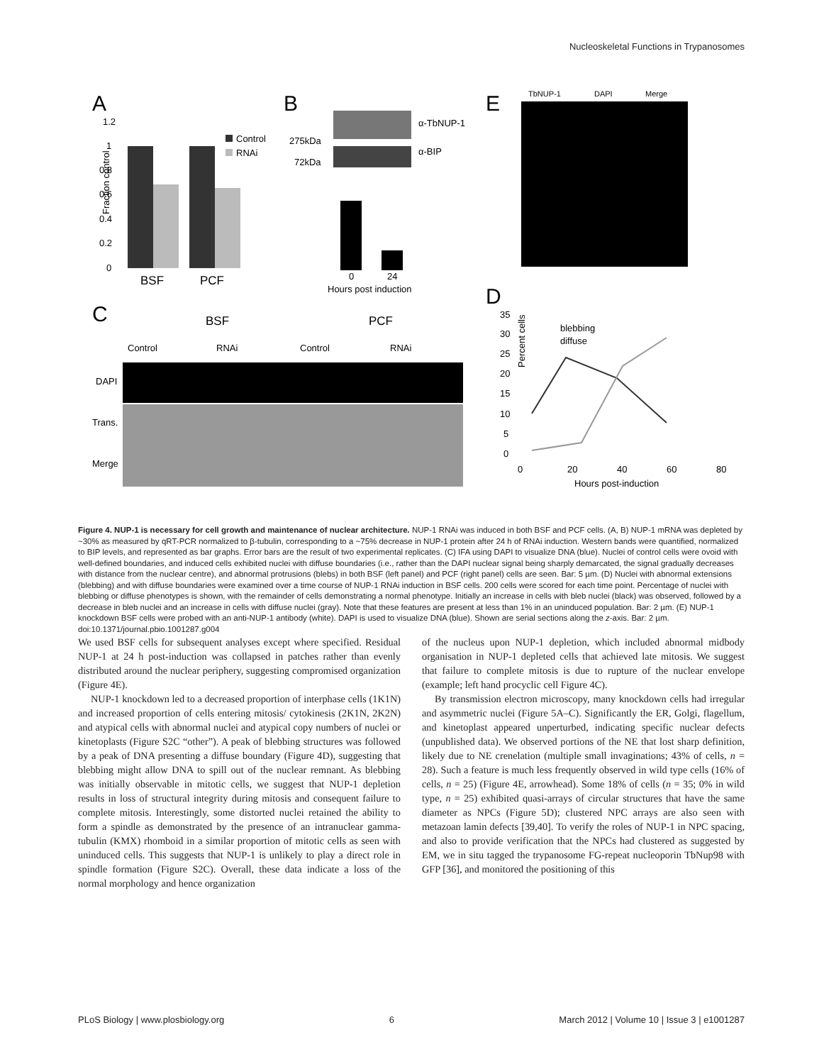Nucleoskeletal Functions in Trypanosomes
A
B
E
C
D
1.2
1
0.8
0.6
0.4
0.2
0
BSF
PCF
Control
RNAi
Fraction control
α-TbNUP-1
α-BIP
275kDa
72kDa
0
24
Hours post induction
TbNUP-1
DAPI
Merge
BSF
PCF
Control
RNAi
Control
RNAi
DAPI
Trans.
Merge
blebbing
diffuse
Percent cells
35
30
25
20
15
10
5
0
0
20
40
60
80
Hours post-induction
Figure 4. NUP-1 is necessary for cell growth and maintenance of nuclear architecture. NUP-1 RNAi was induced in both BSF and PCF cells. (A, B) NUP-1 mRNA was depleted by ~30% as measured by qRT-PCR normalized to β-tubulin, corresponding to a ~75% decrease in NUP-1 protein after 24 h of RNAi induction. Western bands were quantified, normalized to BIP levels, and represented as bar graphs. Error bars are the result of two experimental replicates. (C) IFA using DAPI to visualize DNA (blue). Nuclei of control cells were ovoid with well-defined boundaries, and induced cells exhibited nuclei with diffuse boundaries (i.e., rather than the DAPI nuclear signal being sharply demarcated, the signal gradually decreases with distance from the nuclear centre), and abnormal protrusions (blebs) in both BSF (left panel) and PCF (right panel) cells are seen. Bar: 5 µm. (D) Nuclei with abnormal extensions (blebbing) and with diffuse boundaries were examined over a time course of NUP-1 RNAi induction in BSF cells. 200 cells were scored for each time point. Percentage of nuclei with blebbing or diffuse phenotypes is shown, with the remainder of cells demonstrating a normal phenotype. Initially an increase in cells with bleb nuclei (black) was observed, followed by a decrease in bleb nuclei and an increase in cells with diffuse nuclei (gray). Note that these features are present at less than 1% in an uninduced population. Bar: 2 µm. (E) NUP-1 knockdown BSF cells were probed with an anti-NUP-1 antibody (white). DAPI is used to visualize DNA (blue). Shown are serial sections along the z-axis. Bar: 2 µm.
doi:10.1371/journal.pbio.1001287.g004
We used BSF cells for subsequent analyses except where specified. Residual NUP-1 at 24 h post-induction was collapsed in patches rather than evenly distributed around the nuclear periphery, suggesting compromised organization (Figure 4E).
NUP-1 knockdown led to a decreased proportion of interphase cells (1K1N) and increased proportion of cells entering mitosis/ cytokinesis (2K1N, 2K2N) and atypical cells with abnormal nuclei and atypical copy numbers of nuclei or kinetoplasts (Figure S2C “other”). A peak of blebbing structures was followed by a peak of DNA presenting a diffuse boundary (Figure 4D), suggesting that blebbing might allow DNA to spill out of the nuclear remnant. As blebbing was initially observable in mitotic cells, we suggest that NUP-1 depletion results in loss of structural integrity during mitosis and consequent failure to complete mitosis. Interestingly, some distorted nuclei retained the ability to form a spindle as demonstrated by the presence of an intranuclear gamma-tubulin (KMX) rhomboid in a similar proportion of mitotic cells as seen with uninduced cells. This suggests that NUP-1 is unlikely to play a direct role in spindle formation (Figure S2C). Overall, these data indicate a loss of the normal morphology and hence organization
of the nucleus upon NUP-1 depletion, which included abnormal midbody organisation in NUP-1 depleted cells that achieved late mitosis. We suggest that failure to complete mitosis is due to rupture of the nuclear envelope (example; left hand procyclic cell Figure 4C).
By transmission electron microscopy, many knockdown cells had irregular and asymmetric nuclei (Figure 5A–C). Significantly the ER, Golgi, flagellum, and kinetoplast appeared unperturbed, indicating specific nuclear defects (unpublished data). We observed portions of the NE that lost sharp definition, likely due to NE crenelation (multiple small invaginations; 43% of cells, n = 28). Such a feature is much less frequently observed in wild type cells (16% of cells, n = 25) (Figure 4E, arrowhead). Some 18% of cells (n = 35; 0% in wild type, n = 25) exhibited quasi-arrays of circular structures that have the same diameter as NPCs (Figure 5D); clustered NPC arrays are also seen with metazoan lamin defects [39,40]. To verify the roles of NUP-1 in NPC spacing, and also to provide verification that the NPCs had clustered as suggested by EM, we in situ tagged the trypanosome FG-repeat nucleoporin TbNup98 with GFP [36], and monitored the positioning of this
PLoS Biology | www.plosbiology.org 6 March 2012 | Volume 10 | Issue 3 | e1001287